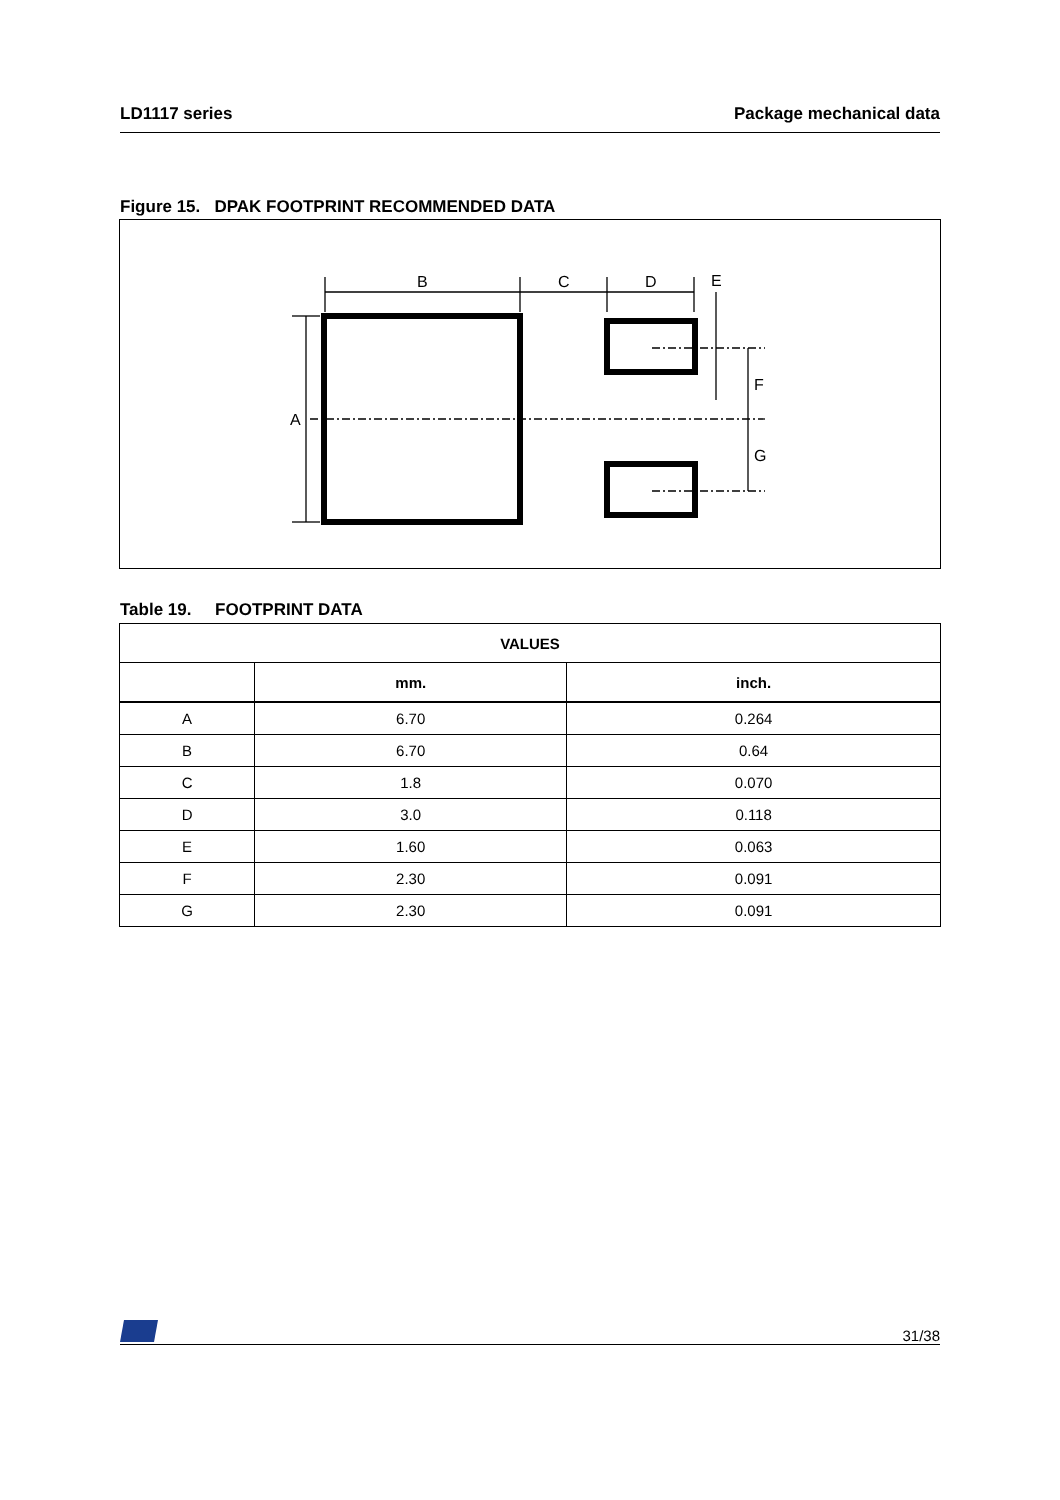LD1117 series Package mechanical data
Figure 15. DPAK FOOTPRINT RECOMMENDED DATA
B
C
D
E
A
F
G
Table 19. FOOTPRINT DATA
| VALUES | | |
| --- | --- | --- |
| | mm. | inch. |
| A | 6.70 | 0.264 |
| B | 6.70 | 0.64 |
| C | 1.8 | 0.070 |
| D | 3.0 | 0.118 |
| E | 1.60 | 0.063 |
| F | 2.30 | 0.091 |
| G | 2.30 | 0.091 |
31/38